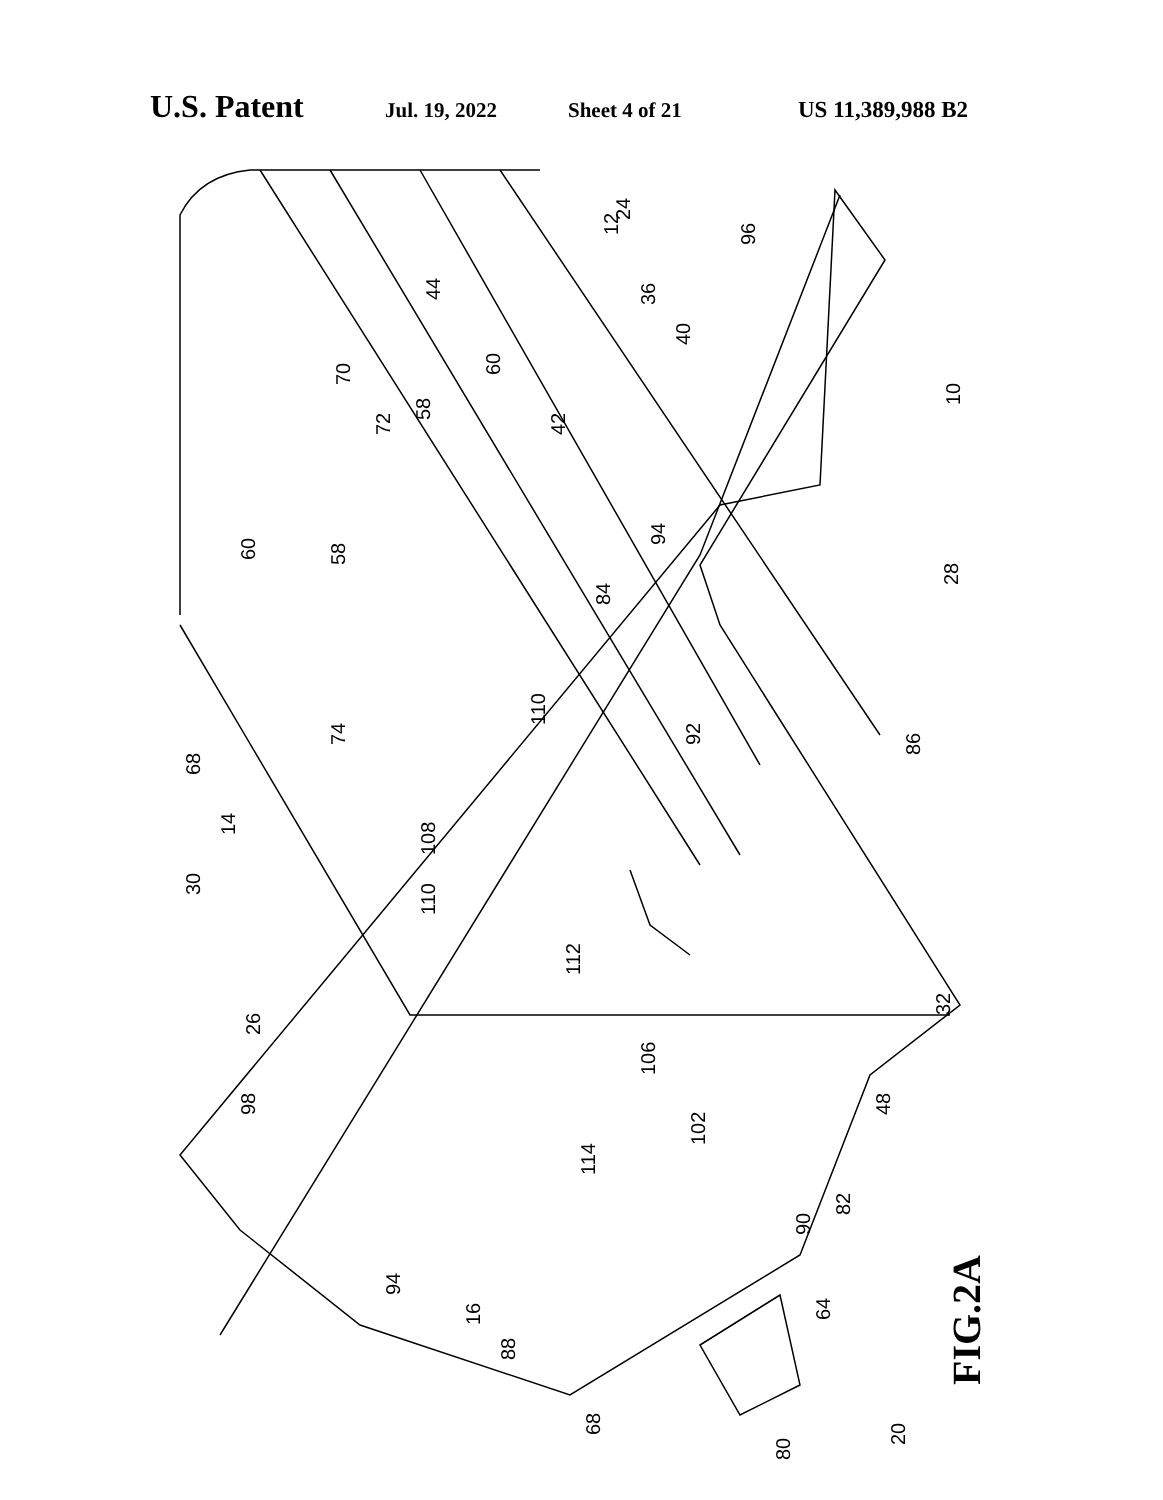U.S. Patent Jul. 19, 2022 Sheet 4 of 21 US 11,389,988 B2
FIG.2A
24
12
96
44
36
40
10
70
72
60
58
42
60
58
94
84
28
68
74
110
92
86
14
108
30
110
112
26
32
106
48
98
102
114
82
90
94
16
64
88
68
80
20